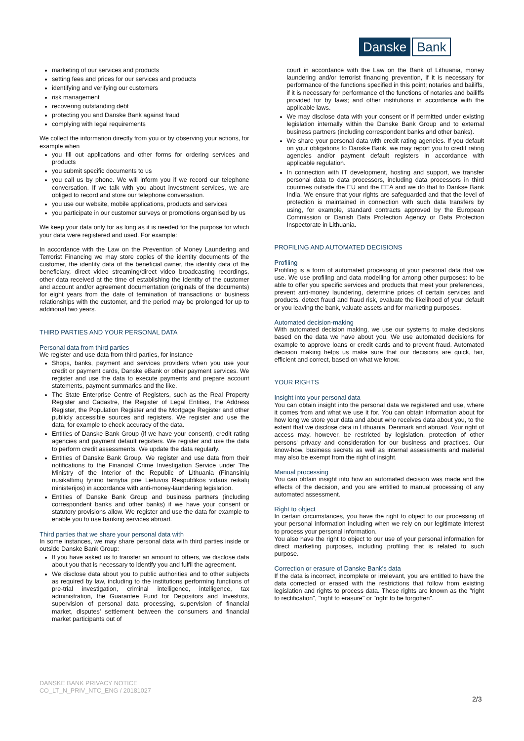Danske
Bank
marketing of our services and products
setting fees and prices for our services and products
identifying and verifying our customers
risk management
recovering outstanding debt
protecting you and Danske Bank against fraud
complying with legal requirements
We collect the information directly from you or by observing your actions, for example when
you fill out applications and other forms for ordering services and products
you submit specific documents to us
you call us by phone. We will inform you if we record our telephone conversation. If we talk with you about investment services, we are obliged to record and store our telephone conversation.
you use our website, mobile applications, products and services
you participate in our customer surveys or promotions organised by us
We keep your data only for as long as it is needed for the purpose for which your data were registered and used. For example:
In accordance with the Law on the Prevention of Money Laundering and Terrorist Financing we may store copies of the identity documents of the customer, the identity data of the beneficial owner, the identity data of the beneficiary, direct video streaming/direct video broadcasting recordings, other data received at the time of establishing the identity of the customer and account and/or agreement documentation (originals of the documents) for eight years from the date of termination of transactions or business relationships with the customer, and the period may be prolonged for up to additional two years.
THIRD PARTIES AND YOUR PERSONAL DATA
Personal data from third parties
We register and use data from third parties, for instance
Shops, banks, payment and services providers when you use your credit or payment cards, Danske eBank or other payment services. We register and use the data to execute payments and prepare account statements, payment summaries and the like.
The State Enterprise Centre of Registers, such as the Real Property Register and Cadastre, the Register of Legal Entities, the Address Register, the Population Register and the Mortgage Register and other publicly accessible sources and registers. We register and use the data, for example to check accuracy of the data.
Entities of Danske Bank Group (if we have your consent), credit rating agencies and payment default registers. We register and use the data to perform credit assessments. We update the data regularly.
Entities of Danske Bank Group. We register and use data from their notifications to the Financial Crime Investigation Service under The Ministry of the Interior of the Republic of Lithuania (Finansinių nusikaltimų tyrimo tarnyba prie Lietuvos Respublikos vidaus reikalų ministerijos) in accordance with anti-money-laundering legislation.
Entities of Danske Bank Group and business partners (including correspondent banks and other banks) if we have your consent or statutory provisions allow. We register and use the data for example to enable you to use banking services abroad.
Third parties that we share your personal data with
In some instances, we may share personal data with third parties inside or outside Danske Bank Group:
If you have asked us to transfer an amount to others, we disclose data about you that is necessary to identify you and fulfil the agreement.
We disclose data about you to public authorities and to other subjects as required by law, including to the institutions performing functions of pre-trial investigation, criminal intelligence, intelligence, tax administration, the Guarantee Fund for Depositors and Investors, supervision of personal data processing, supervision of financial market, disputes' settlement between the consumers and financial market participants out of
court in accordance with the Law on the Bank of Lithuania, money laundering and/or terrorist financing prevention, if it is necessary for performance of the functions specified in this point; notaries and bailiffs, if it is necessary for performance of the functions of notaries and bailiffs provided for by laws; and other institutions in accordance with the applicable laws.
We may disclose data with your consent or if permitted under existing legislation internally within the Danske Bank Group and to external business partners (including correspondent banks and other banks).
We share your personal data with credit rating agencies. If you default on your obligations to Danske Bank, we may report you to credit rating agencies and/or payment default registers in accordance with applicable regulation.
In connection with IT development, hosting and support, we transfer personal data to data processors, including data processors in third countries outside the EU and the EEA and we do that to Dankse Bank India. We ensure that your rights are safeguarded and that the level of protection is maintained in connection with such data transfers by using, for example, standard contracts approved by the European Commission or Danish Data Protection Agency or Data Protection Inspectorate in Lithuania.
PROFILING AND AUTOMATED DECISIONS
Profiling
Profiling is a form of automated processing of your personal data that we use. We use profiling and data modelling for among other purposes: to be able to offer you specific services and products that meet your preferences, prevent anti-money laundering, determine prices of certain services and products, detect fraud and fraud risk, evaluate the likelihood of your default or you leaving the bank, valuate assets and for marketing purposes.
Automated decision-making
With automated decision making, we use our systems to make decisions based on the data we have about you. We use automated decisions for example to approve loans or credit cards and to prevent fraud. Automated decision making helps us make sure that our decisions are quick, fair, efficient and correct, based on what we know.
YOUR RIGHTS
Insight into your personal data
You can obtain insight into the personal data we registered and use, where it comes from and what we use it for. You can obtain information about for how long we store your data and about who receives data about you, to the extent that we disclose data in Lithuania, Denmark and abroad. Your right of access may, however, be restricted by legislation, protection of other persons' privacy and consideration for our business and practices. Our know-how, business secrets as well as internal assessments and material may also be exempt from the right of insight.
Manual processing
You can obtain insight into how an automated decision was made and the effects of the decision, and you are entitled to manual processing of any automated assessment.
Right to object
In certain circumstances, you have the right to object to our processing of your personal information including when we rely on our legitimate interest to process your personal information.
You also have the right to object to our use of your personal information for direct marketing purposes, including profiling that is related to such purpose.
Correction or erasure of Danske Bank's data
If the data is incorrect, incomplete or irrelevant, you are entitled to have the data corrected or erased with the restrictions that follow from existing legislation and rights to process data. These rights are known as the "right to rectification", "right to erasure" or "right to be forgotten".
DANSKE BANK PRIVACY NOTICE
CO_LT_N_PRIV_NTC_ENG / 20181027
2/3